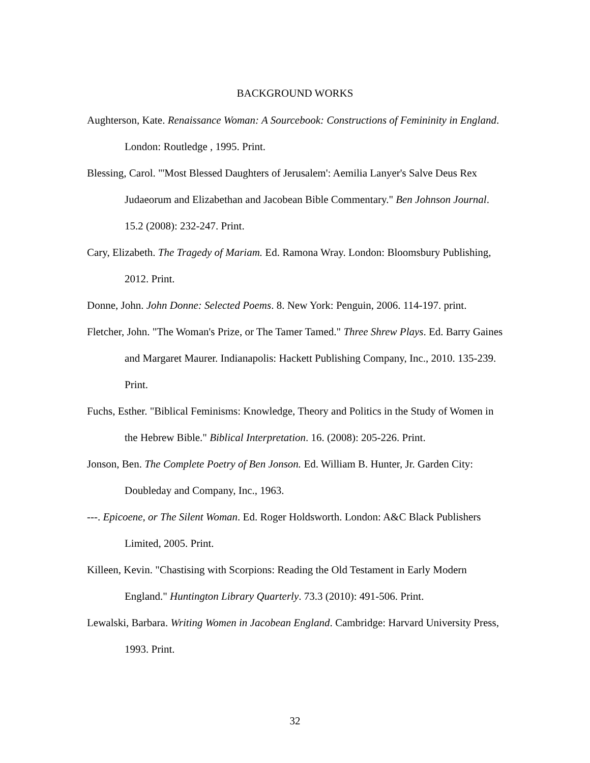BACKGROUND WORKS
Aughterson, Kate. Renaissance Woman: A Sourcebook: Constructions of Femininity in England. London: Routledge , 1995. Print.
Blessing, Carol. "'Most Blessed Daughters of Jerusalem': Aemilia Lanyer's Salve Deus Rex Judaeorum and Elizabethan and Jacobean Bible Commentary." Ben Johnson Journal. 15.2 (2008): 232-247. Print.
Cary, Elizabeth. The Tragedy of Mariam. Ed. Ramona Wray. London: Bloomsbury Publishing, 2012. Print.
Donne, John. John Donne: Selected Poems. 8. New York: Penguin, 2006. 114-197. print.
Fletcher, John. "The Woman's Prize, or The Tamer Tamed." Three Shrew Plays. Ed. Barry Gaines and Margaret Maurer. Indianapolis: Hackett Publishing Company, Inc., 2010. 135-239. Print.
Fuchs, Esther. "Biblical Feminisms: Knowledge, Theory and Politics in the Study of Women in the Hebrew Bible." Biblical Interpretation. 16. (2008): 205-226. Print.
Jonson, Ben. The Complete Poetry of Ben Jonson. Ed. William B. Hunter, Jr. Garden City: Doubleday and Company, Inc., 1963.
---. Epicoene, or The Silent Woman. Ed. Roger Holdsworth. London: A&C Black Publishers Limited, 2005. Print.
Killeen, Kevin. "Chastising with Scorpions: Reading the Old Testament in Early Modern England." Huntington Library Quarterly. 73.3 (2010): 491-506. Print.
Lewalski, Barbara. Writing Women in Jacobean England. Cambridge: Harvard University Press, 1993. Print.
32